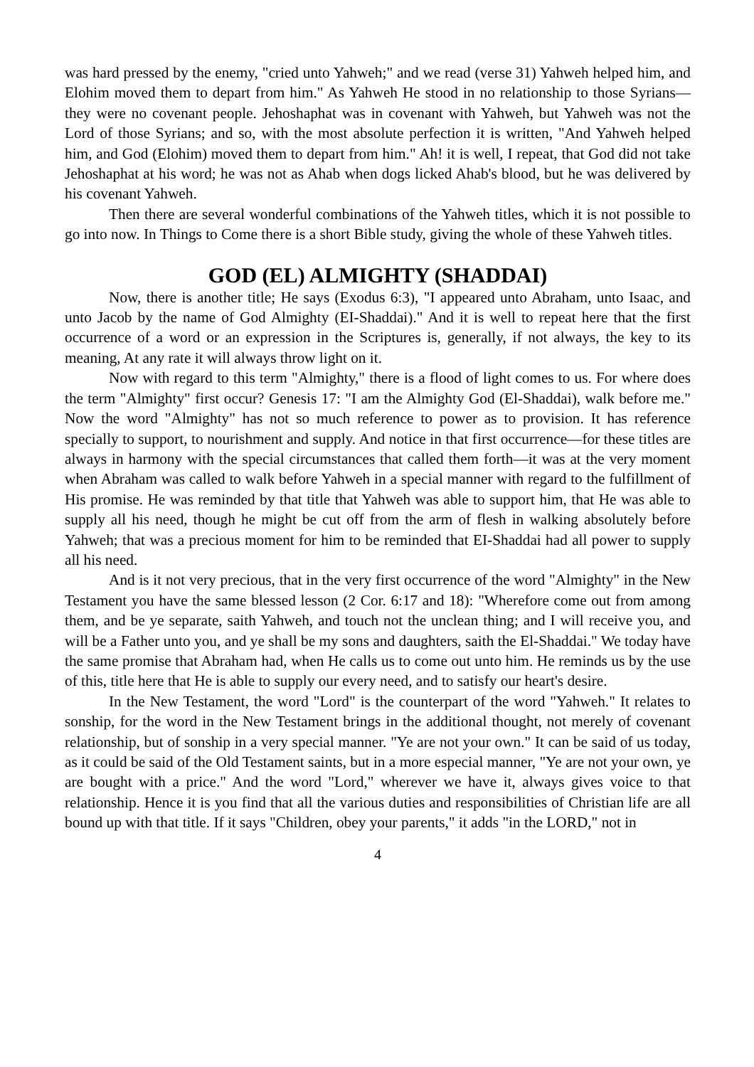was hard pressed by the enemy, "cried unto Yahweh;" and we read (verse 31) Yahweh helped him, and Elohim moved them to depart from him." As Yahweh He stood in no relationship to those Syrians—they were no covenant people. Jehoshaphat was in covenant with Yahweh, but Yahweh was not the Lord of those Syrians; and so, with the most absolute perfection it is written, "And Yahweh helped him, and God (Elohim) moved them to depart from him." Ah! it is well, I repeat, that God did not take Jehoshaphat at his word; he was not as Ahab when dogs licked Ahab's blood, but he was delivered by his covenant Yahweh.
Then there are several wonderful combinations of the Yahweh titles, which it is not possible to go into now. In Things to Come there is a short Bible study, giving the whole of these Yahweh titles.
GOD (EL) ALMIGHTY (SHADDAI)
Now, there is another title; He says (Exodus 6:3), "I appeared unto Abraham, unto Isaac, and unto Jacob by the name of God Almighty (EI-Shaddai)." And it is well to repeat here that the first occurrence of a word or an expression in the Scriptures is, generally, if not always, the key to its meaning, At any rate it will always throw light on it.
Now with regard to this term "Almighty," there is a flood of light comes to us. For where does the term "Almighty" first occur? Genesis 17: "I am the Almighty God (El-Shaddai), walk before me." Now the word "Almighty" has not so much reference to power as to provision. It has reference specially to support, to nourishment and supply. And notice in that first occurrence—for these titles are always in harmony with the special circumstances that called them forth—it was at the very moment when Abraham was called to walk before Yahweh in a special manner with regard to the fulfillment of His promise. He was reminded by that title that Yahweh was able to support him, that He was able to supply all his need, though he might be cut off from the arm of flesh in walking absolutely before Yahweh; that was a precious moment for him to be reminded that EI-Shaddai had all power to supply all his need.
And is it not very precious, that in the very first occurrence of the word "Almighty" in the New Testament you have the same blessed lesson (2 Cor. 6:17 and 18): "Wherefore come out from among them, and be ye separate, saith Yahweh, and touch not the unclean thing; and I will receive you, and will be a Father unto you, and ye shall be my sons and daughters, saith the El-Shaddai." We today have the same promise that Abraham had, when He calls us to come out unto him. He reminds us by the use of this, title here that He is able to supply our every need, and to satisfy our heart's desire.
In the New Testament, the word "Lord" is the counterpart of the word "Yahweh." It relates to sonship, for the word in the New Testament brings in the additional thought, not merely of covenant relationship, but of sonship in a very special manner. "Ye are not your own." It can be said of us today, as it could be said of the Old Testament saints, but in a more especial manner, "Ye are not your own, ye are bought with a price." And the word "Lord," wherever we have it, always gives voice to that relationship. Hence it is you find that all the various duties and responsibilities of Christian life are all bound up with that title. If it says "Children, obey your parents," it adds "in the LORD," not in
4